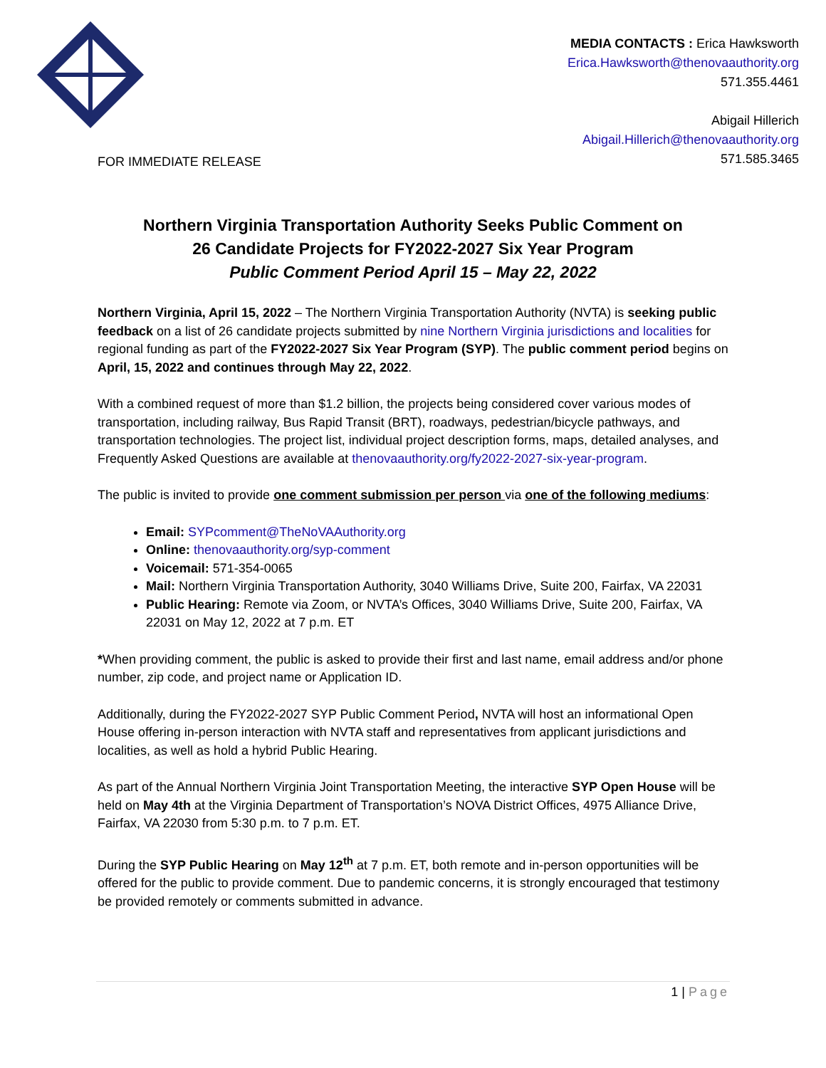MEDIA CONTACTS : Erica Hawksworth
Erica.Hawksworth@thenovaauthority.org
571.355.4461
Abigail Hillerich
Abigail.Hillerich@thenovaauthority.org
571.585.3465
FOR IMMEDIATE RELEASE
Northern Virginia Transportation Authority Seeks Public Comment on
26 Candidate Projects for FY2022-2027 Six Year Program
Public Comment Period April 15 – May 22, 2022
Northern Virginia, April 15, 2022 – The Northern Virginia Transportation Authority (NVTA) is seeking public feedback on a list of 26 candidate projects submitted by nine Northern Virginia jurisdictions and localities for regional funding as part of the FY2022-2027 Six Year Program (SYP). The public comment period begins on April, 15, 2022 and continues through May 22, 2022.
With a combined request of more than $1.2 billion, the projects being considered cover various modes of transportation, including railway, Bus Rapid Transit (BRT), roadways, pedestrian/bicycle pathways, and transportation technologies. The project list, individual project description forms, maps, detailed analyses, and Frequently Asked Questions are available at thenovaauthority.org/fy2022-2027-six-year-program.
The public is invited to provide one comment submission per person via one of the following mediums:
Email: SYPcomment@TheNoVAAuthority.org
Online: thenovaauthority.org/syp-comment
Voicemail: 571-354-0065
Mail: Northern Virginia Transportation Authority, 3040 Williams Drive, Suite 200, Fairfax, VA 22031
Public Hearing: Remote via Zoom, or NVTA’s Offices, 3040 Williams Drive, Suite 200, Fairfax, VA 22031 on May 12, 2022 at 7 p.m. ET
*When providing comment, the public is asked to provide their first and last name, email address and/or phone number, zip code, and project name or Application ID.
Additionally, during the FY2022-2027 SYP Public Comment Period, NVTA will host an informational Open House offering in-person interaction with NVTA staff and representatives from applicant jurisdictions and localities, as well as hold a hybrid Public Hearing.
As part of the Annual Northern Virginia Joint Transportation Meeting, the interactive SYP Open House will be held on May 4th at the Virginia Department of Transportation’s NOVA District Offices, 4975 Alliance Drive, Fairfax, VA 22030 from 5:30 p.m. to 7 p.m. ET.
During the SYP Public Hearing on May 12<sup>th</sup> at 7 p.m. ET, both remote and in-person opportunities will be offered for the public to provide comment. Due to pandemic concerns, it is strongly encouraged that testimony be provided remotely or comments submitted in advance.
1 | Page